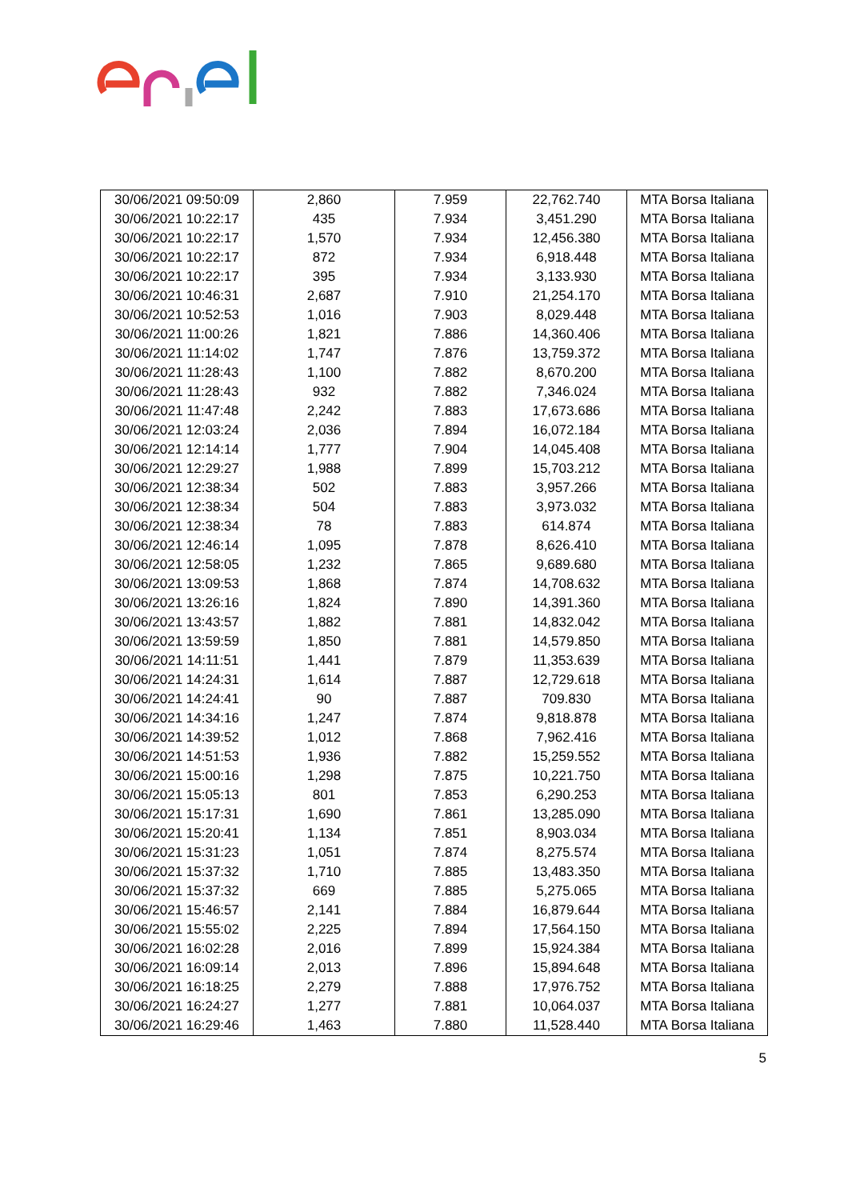| 30/06/2021 09:50:09 | 2,860 | 7.959 | 22,762.740 | MTA Borsa Italiana |
| 30/06/2021 10:22:17 | 435 | 7.934 | 3,451.290 | MTA Borsa Italiana |
| 30/06/2021 10:22:17 | 1,570 | 7.934 | 12,456.380 | MTA Borsa Italiana |
| 30/06/2021 10:22:17 | 872 | 7.934 | 6,918.448 | MTA Borsa Italiana |
| 30/06/2021 10:22:17 | 395 | 7.934 | 3,133.930 | MTA Borsa Italiana |
| 30/06/2021 10:46:31 | 2,687 | 7.910 | 21,254.170 | MTA Borsa Italiana |
| 30/06/2021 10:52:53 | 1,016 | 7.903 | 8,029.448 | MTA Borsa Italiana |
| 30/06/2021 11:00:26 | 1,821 | 7.886 | 14,360.406 | MTA Borsa Italiana |
| 30/06/2021 11:14:02 | 1,747 | 7.876 | 13,759.372 | MTA Borsa Italiana |
| 30/06/2021 11:28:43 | 1,100 | 7.882 | 8,670.200 | MTA Borsa Italiana |
| 30/06/2021 11:28:43 | 932 | 7.882 | 7,346.024 | MTA Borsa Italiana |
| 30/06/2021 11:47:48 | 2,242 | 7.883 | 17,673.686 | MTA Borsa Italiana |
| 30/06/2021 12:03:24 | 2,036 | 7.894 | 16,072.184 | MTA Borsa Italiana |
| 30/06/2021 12:14:14 | 1,777 | 7.904 | 14,045.408 | MTA Borsa Italiana |
| 30/06/2021 12:29:27 | 1,988 | 7.899 | 15,703.212 | MTA Borsa Italiana |
| 30/06/2021 12:38:34 | 502 | 7.883 | 3,957.266 | MTA Borsa Italiana |
| 30/06/2021 12:38:34 | 504 | 7.883 | 3,973.032 | MTA Borsa Italiana |
| 30/06/2021 12:38:34 | 78 | 7.883 | 614.874 | MTA Borsa Italiana |
| 30/06/2021 12:46:14 | 1,095 | 7.878 | 8,626.410 | MTA Borsa Italiana |
| 30/06/2021 12:58:05 | 1,232 | 7.865 | 9,689.680 | MTA Borsa Italiana |
| 30/06/2021 13:09:53 | 1,868 | 7.874 | 14,708.632 | MTA Borsa Italiana |
| 30/06/2021 13:26:16 | 1,824 | 7.890 | 14,391.360 | MTA Borsa Italiana |
| 30/06/2021 13:43:57 | 1,882 | 7.881 | 14,832.042 | MTA Borsa Italiana |
| 30/06/2021 13:59:59 | 1,850 | 7.881 | 14,579.850 | MTA Borsa Italiana |
| 30/06/2021 14:11:51 | 1,441 | 7.879 | 11,353.639 | MTA Borsa Italiana |
| 30/06/2021 14:24:31 | 1,614 | 7.887 | 12,729.618 | MTA Borsa Italiana |
| 30/06/2021 14:24:41 | 90 | 7.887 | 709.830 | MTA Borsa Italiana |
| 30/06/2021 14:34:16 | 1,247 | 7.874 | 9,818.878 | MTA Borsa Italiana |
| 30/06/2021 14:39:52 | 1,012 | 7.868 | 7,962.416 | MTA Borsa Italiana |
| 30/06/2021 14:51:53 | 1,936 | 7.882 | 15,259.552 | MTA Borsa Italiana |
| 30/06/2021 15:00:16 | 1,298 | 7.875 | 10,221.750 | MTA Borsa Italiana |
| 30/06/2021 15:05:13 | 801 | 7.853 | 6,290.253 | MTA Borsa Italiana |
| 30/06/2021 15:17:31 | 1,690 | 7.861 | 13,285.090 | MTA Borsa Italiana |
| 30/06/2021 15:20:41 | 1,134 | 7.851 | 8,903.034 | MTA Borsa Italiana |
| 30/06/2021 15:31:23 | 1,051 | 7.874 | 8,275.574 | MTA Borsa Italiana |
| 30/06/2021 15:37:32 | 1,710 | 7.885 | 13,483.350 | MTA Borsa Italiana |
| 30/06/2021 15:37:32 | 669 | 7.885 | 5,275.065 | MTA Borsa Italiana |
| 30/06/2021 15:46:57 | 2,141 | 7.884 | 16,879.644 | MTA Borsa Italiana |
| 30/06/2021 15:55:02 | 2,225 | 7.894 | 17,564.150 | MTA Borsa Italiana |
| 30/06/2021 16:02:28 | 2,016 | 7.899 | 15,924.384 | MTA Borsa Italiana |
| 30/06/2021 16:09:14 | 2,013 | 7.896 | 15,894.648 | MTA Borsa Italiana |
| 30/06/2021 16:18:25 | 2,279 | 7.888 | 17,976.752 | MTA Borsa Italiana |
| 30/06/2021 16:24:27 | 1,277 | 7.881 | 10,064.037 | MTA Borsa Italiana |
| 30/06/2021 16:29:46 | 1,463 | 7.880 | 11,528.440 | MTA Borsa Italiana |
5